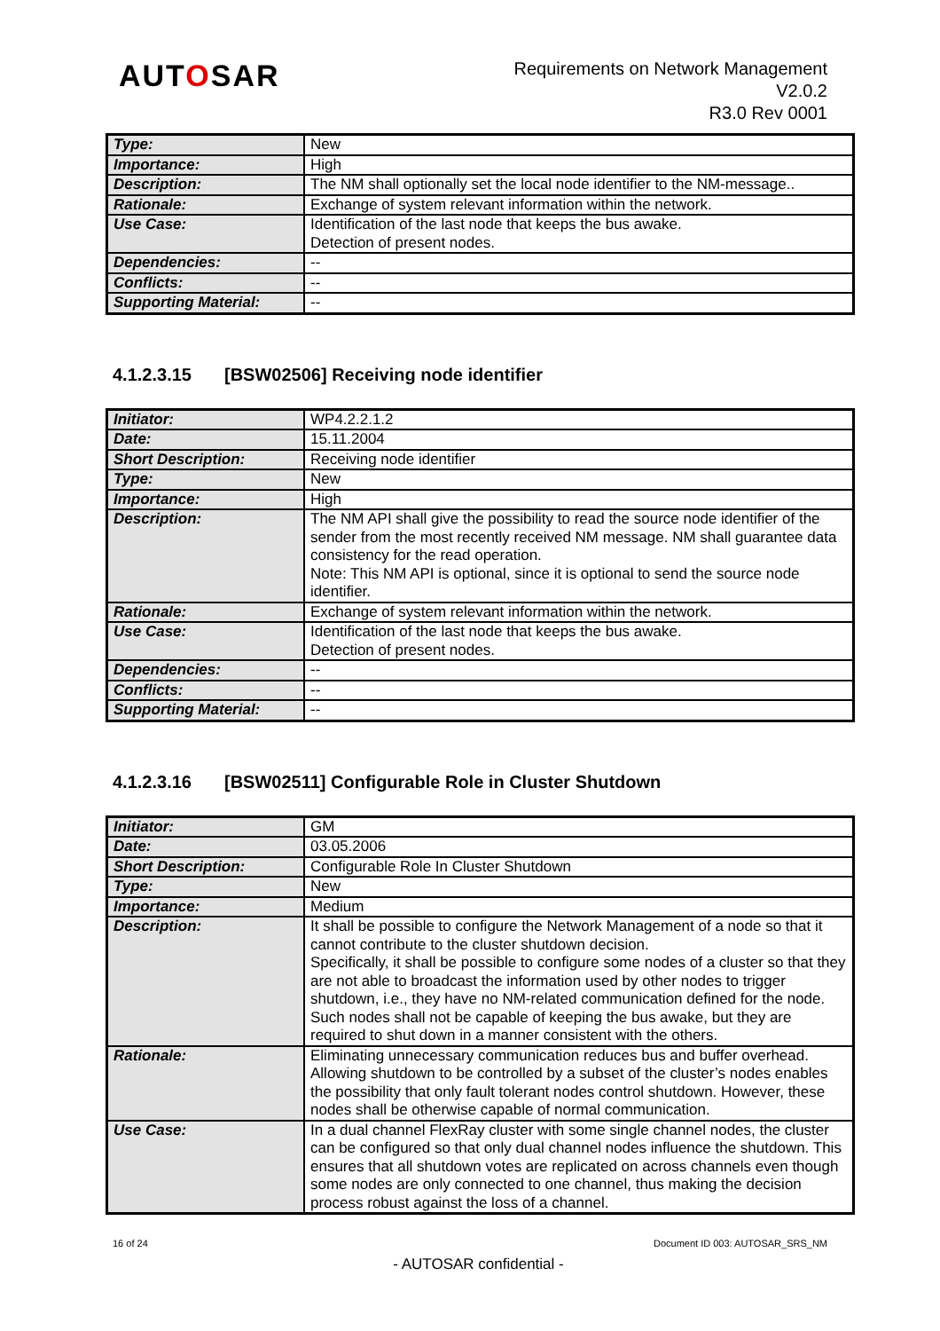AUTOSAR
Requirements on Network Management
V2.0.2
R3.0 Rev 0001
| Type: | New |
| Importance: | High |
| Description: | The NM shall optionally set the local node identifier to the NM-message.. |
| Rationale: | Exchange of system relevant information within the network. |
| Use Case: | Identification of the last node that keeps the bus awake. Detection of present nodes. |
| Dependencies: | -- |
| Conflicts: | -- |
| Supporting Material: | -- |
4.1.2.3.15 [BSW02506] Receiving node identifier
| Initiator: | WP4.2.2.1.2 |
| Date: | 15.11.2004 |
| Short Description: | Receiving node identifier |
| Type: | New |
| Importance: | High |
| Description: | The NM API shall give the possibility to read the source node identifier of the sender from the most recently received NM message. NM shall guarantee data consistency for the read operation. Note: This NM API is optional, since it is optional to send the source node identifier. |
| Rationale: | Exchange of system relevant information within the network. |
| Use Case: | Identification of the last node that keeps the bus awake. Detection of present nodes. |
| Dependencies: | -- |
| Conflicts: | -- |
| Supporting Material: | -- |
4.1.2.3.16 [BSW02511] Configurable Role in Cluster Shutdown
| Initiator: | GM |
| Date: | 03.05.2006 |
| Short Description: | Configurable Role In Cluster Shutdown |
| Type: | New |
| Importance: | Medium |
| Description: | It shall be possible to configure the Network Management of a node so that it cannot contribute to the cluster shutdown decision. Specifically, it shall be possible to configure some nodes of a cluster so that they are not able to broadcast the information used by other nodes to trigger shutdown, i.e., they have no NM-related communication defined for the node. Such nodes shall not be capable of keeping the bus awake, but they are required to shut down in a manner consistent with the others. |
| Rationale: | Eliminating unnecessary communication reduces bus and buffer overhead. Allowing shutdown to be controlled by a subset of the cluster’s nodes enables the possibility that only fault tolerant nodes control shutdown. However, these nodes shall be otherwise capable of normal communication. |
| Use Case: | In a dual channel FlexRay cluster with some single channel nodes, the cluster can be configured so that only dual channel nodes influence the shutdown. This ensures that all shutdown votes are replicated on across channels even though some nodes are only connected to one channel, thus making the decision process robust against the loss of a channel. |
16 of 24 Document ID 003: AUTOSAR_SRS_NM
- AUTOSAR confidential -